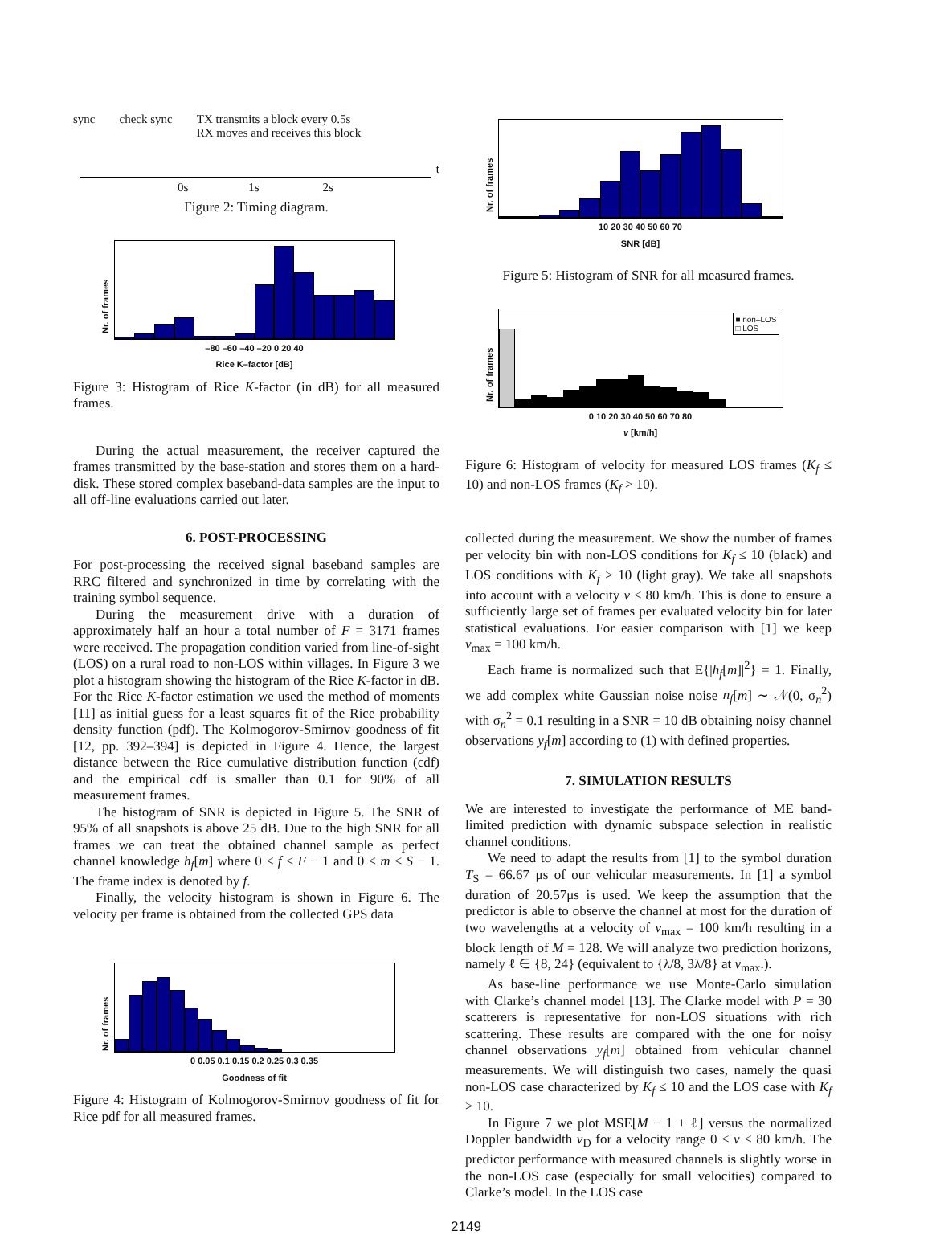sync check sync TX transmits a block every 0.5s
RX moves and receives this block
0s 1s 2s
t
Figure 2: Timing diagram.
Nr. of frames
–80 –60 –40 –20 0 20 40
Rice K–factor [dB]
Figure 3: Histogram of Rice K-factor (in dB) for all measured frames.
During the actual measurement, the receiver captured the frames transmitted by the base-station and stores them on a hard-disk. These stored complex baseband-data samples are the input to all off-line evaluations carried out later.
6. POST-PROCESSING
For post-processing the received signal baseband samples are RRC filtered and synchronized in time by correlating with the training symbol sequence.
During the measurement drive with a duration of approximately half an hour a total number of F = 3171 frames were received. The propagation condition varied from line-of-sight (LOS) on a rural road to non-LOS within villages. In Figure 3 we plot a histogram showing the histogram of the Rice K-factor in dB. For the Rice K-factor estimation we used the method of moments [11] as initial guess for a least squares fit of the Rice probability density function (pdf). The Kolmogorov-Smirnov goodness of fit [12, pp. 392–394] is depicted in Figure 4. Hence, the largest distance between the Rice cumulative distribution function (cdf) and the empirical cdf is smaller than 0.1 for 90% of all measurement frames.
The histogram of SNR is depicted in Figure 5. The SNR of 95% of all snapshots is above 25 dB. Due to the high SNR for all frames we can treat the obtained channel sample as perfect channel knowledge h<sub>f</sub>[m] where 0 ≤ f ≤ F − 1 and 0 ≤ m ≤ S − 1. The frame index is denoted by f.
Finally, the velocity histogram is shown in Figure 6. The velocity per frame is obtained from the collected GPS data
Nr. of frames
0 0.05 0.1 0.15 0.2 0.25 0.3 0.35
Goodness of fit
Figure 4: Histogram of Kolmogorov-Smirnov goodness of fit for Rice pdf for all measured frames.
Nr. of frames
10 20 30 40 50 60 70
SNR [dB]
Figure 5: Histogram of SNR for all measured frames.
Nr. of frames
■ non–LOS
□ LOS
0 10 20 30 40 50 60 70 80
v [km/h]
Figure 6: Histogram of velocity for measured LOS frames (K<sub>f</sub> ≤ 10) and non-LOS frames (K<sub>f</sub> > 10).
collected during the measurement. We show the number of frames per velocity bin with non-LOS conditions for K<sub>f</sub> ≤ 10 (black) and LOS conditions with K<sub>f</sub> > 10 (light gray). We take all snapshots into account with a velocity v ≤ 80 km/h. This is done to ensure a sufficiently large set of frames per evaluated velocity bin for later statistical evaluations. For easier comparison with [1] we keep v<sub>max</sub> = 100 km/h.
Each frame is normalized such that E{|h<sub>f</sub>[m]|<sup>2</sup>} = 1. Finally, we add complex white Gaussian noise noise n<sub>f</sub>[m] ∼ 𝒩(0, σ<sub>n</sub><sup>2</sup>) with σ<sub>n</sub><sup>2</sup> = 0.1 resulting in a SNR = 10 dB obtaining noisy channel observations y<sub>f</sub>[m] according to (1) with defined properties.
7. SIMULATION RESULTS
We are interested to investigate the performance of ME band-limited prediction with dynamic subspace selection in realistic channel conditions.
We need to adapt the results from [1] to the symbol duration T<sub>S</sub> = 66.67 μs of our vehicular measurements. In [1] a symbol duration of 20.57μs is used. We keep the assumption that the predictor is able to observe the channel at most for the duration of two wavelengths at a velocity of v<sub>max</sub> = 100 km/h resulting in a block length of M = 128. We will analyze two prediction horizons, namely ℓ ∈ {8, 24} (equivalent to {λ/8, 3λ/8} at v<sub>max</sub>.).
As base-line performance we use Monte-Carlo simulation with Clarke’s channel model [13]. The Clarke model with P = 30 scatterers is representative for non-LOS situations with rich scattering. These results are compared with the one for noisy channel observations y<sub>f</sub>[m] obtained from vehicular channel measurements. We will distinguish two cases, namely the quasi non-LOS case characterized by K<sub>f</sub> ≤ 10 and the LOS case with K<sub>f</sub> > 10.
In Figure 7 we plot MSE[M − 1 + ℓ] versus the normalized Doppler bandwidth ν<sub>D</sub> for a velocity range 0 ≤ v ≤ 80 km/h. The predictor performance with measured channels is slightly worse in the non-LOS case (especially for small velocities) compared to Clarke’s model. In the LOS case
2149